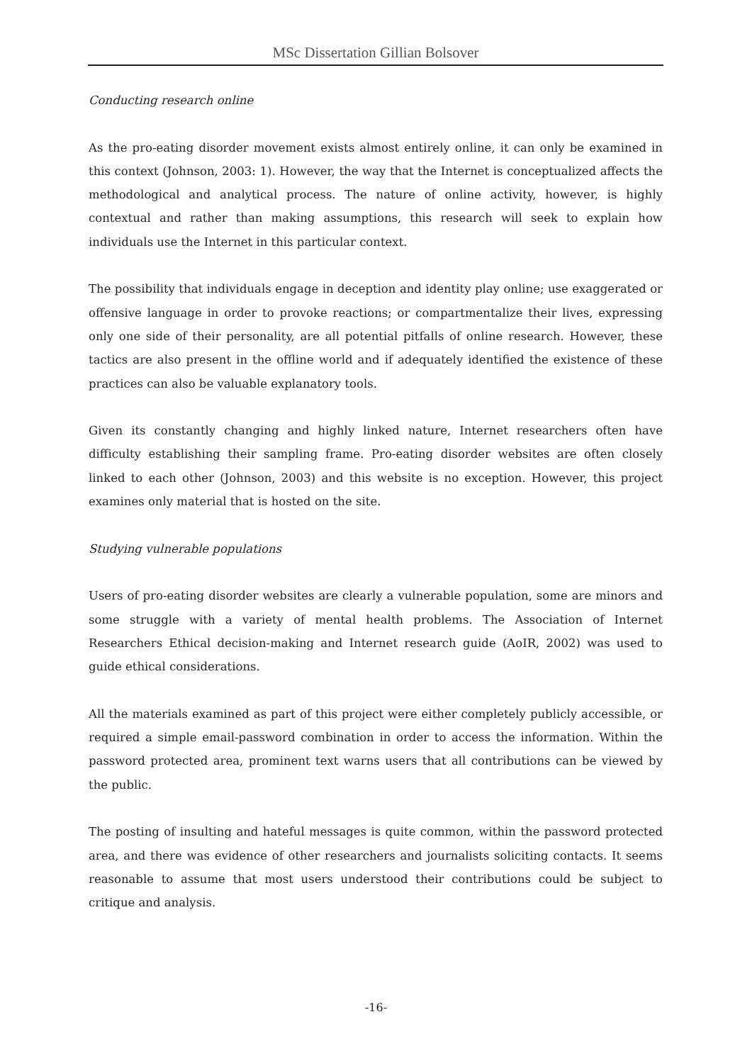MSc Dissertation Gillian Bolsover
Conducting research online
As the pro-eating disorder movement exists almost entirely online, it can only be examined in this context (Johnson, 2003: 1). However, the way that the Internet is conceptualized affects the methodological and analytical process. The nature of online activity, however, is highly contextual and rather than making assumptions, this research will seek to explain how individuals use the Internet in this particular context.
The possibility that individuals engage in deception and identity play online; use exaggerated or offensive language in order to provoke reactions; or compartmentalize their lives, expressing only one side of their personality, are all potential pitfalls of online research. However, these tactics are also present in the offline world and if adequately identified the existence of these practices can also be valuable explanatory tools.
Given its constantly changing and highly linked nature, Internet researchers often have difficulty establishing their sampling frame. Pro-eating disorder websites are often closely linked to each other (Johnson, 2003) and this website is no exception. However, this project examines only material that is hosted on the site.
Studying vulnerable populations
Users of pro-eating disorder websites are clearly a vulnerable population, some are minors and some struggle with a variety of mental health problems. The Association of Internet Researchers Ethical decision-making and Internet research guide (AoIR, 2002) was used to guide ethical considerations.
All the materials examined as part of this project were either completely publicly accessible, or required a simple email-password combination in order to access the information. Within the password protected area, prominent text warns users that all contributions can be viewed by the public.
The posting of insulting and hateful messages is quite common, within the password protected area, and there was evidence of other researchers and journalists soliciting contacts. It seems reasonable to assume that most users understood their contributions could be subject to critique and analysis.
-16-